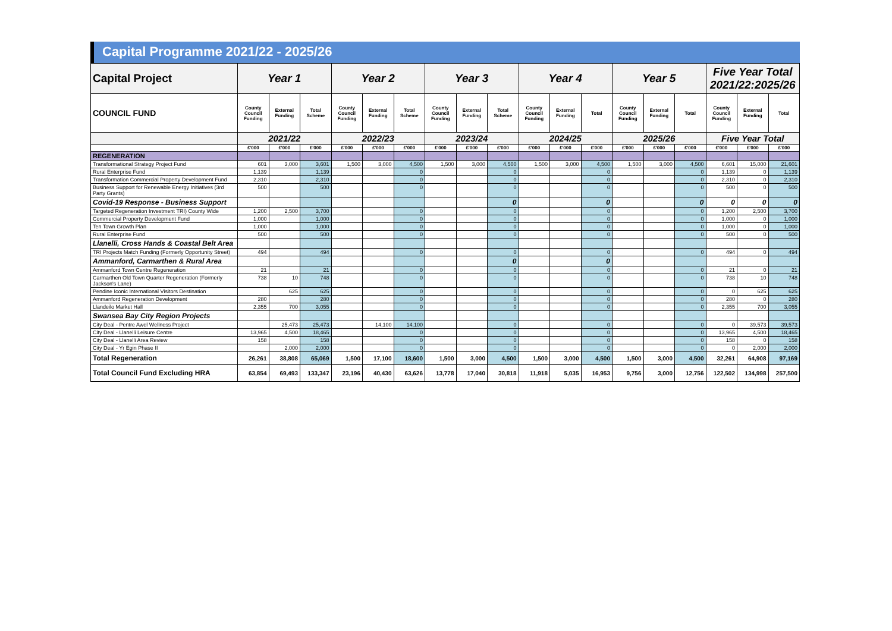Capital Programme 2021/22 - 2025/26
| Capital Project | Year 1 | | | Year 2 | | | Year 3 | | | Year 4 | | | Year 5 | | | Five Year Total 2021/22:2025/26 | | |
| --- | --- | --- | --- | --- | --- | --- | --- | --- | --- | --- | --- | --- | --- | --- | --- | --- | --- | --- |
| COUNCIL FUND | County Council Funding | External Funding | Total Scheme | County Council Funding | External Funding | Total Scheme | County Council Funding | External Funding | Total Scheme | County Council Funding | External Funding | Total | County Council Funding | External Funding | Total | County Council Funding | External Funding | Total |
| | 2021/22 | | | 2022/23 | | | 2023/24 | | | 2024/25 | | | 2025/26 | | | Five Year Total | | |
| | £'000 | £'000 | £'000 | £'000 | £'000 | £'000 | £'000 | £'000 | £'000 | £'000 | £'000 | £'000 | £'000 | £'000 | £'000 | £'000 | £'000 | £'000 |
| REGENERATION | | | | | | | | | | | | | | | | | | |
| Transformational Strategy Project Fund | 601 | 3,000 | 3,601 | 1,500 | 3,000 | 4,500 | 1,500 | 3,000 | 4,500 | 1,500 | 3,000 | 4,500 | 1,500 | 3,000 | 4,500 | 6,601 | 15,000 | 21,601 |
| Rural Enterprise Fund | 1,139 | | 1,139 | | | 0 | | | 0 | | | 0 | | | 0 | 1,139 | 0 | 1,139 |
| Transformation Commercial Property Development Fund | 2,310 | | 2,310 | | | 0 | | | 0 | | | 0 | | | 0 | 2,310 | 0 | 2,310 |
| Business Support for Renewable Energy Initiatives (3rd Party Grants) | 500 | | 500 | | | 0 | | | 0 | | | 0 | | | 0 | 500 | 0 | 500 |
| Covid-19 Response - Business Support | | | | | | | | | 0 | | | 0 | | | 0 | 0 | 0 | 0 |
| Targeted Regeneration Investment TRI) County Wide | 1,200 | 2,500 | 3,700 | | | 0 | | | 0 | | | 0 | | | 0 | 1,200 | 2,500 | 3,700 |
| Commercial Property Development Fund | 1,000 | | 1,000 | | | 0 | | | 0 | | | 0 | | | 0 | 1,000 | 0 | 1,000 |
| Ten Town Growth Plan | 1,000 | | 1,000 | | | 0 | | | 0 | | | 0 | | | 0 | 1,000 | 0 | 1,000 |
| Rural Enterprise Fund | 500 | | 500 | | | 0 | | | 0 | | | 0 | | | 0 | 500 | 0 | 500 |
| Llanelli, Cross Hands & Coastal Belt Area | | | | | | | | | | | | | | | | | | |
| TRI Projects Match Funding (Formerly Opportunity Street) | 494 | | 494 | | | 0 | | | 0 | | | 0 | | | 0 | 494 | 0 | 494 |
| Ammanford, Carmarthen & Rural Area | | | | | | | | | 0 | | | 0 | | | | | | |
| Ammanford Town Centre Regeneration | 21 | | 21 | | | 0 | | | 0 | | | 0 | | | 0 | 21 | 0 | 21 |
| Carmarthen Old Town Quarter Regeneration (Formerly Jackson's Lane) | 738 | 10 | 748 | | | 0 | | | 0 | | | 0 | | | 0 | 738 | 10 | 748 |
| Pendine Iconic International Visitors Destination | | 625 | 625 | | | 0 | | | 0 | | | 0 | | | 0 | 0 | 625 | 625 |
| Ammanford Regeneration Development | 280 | | 280 | | | 0 | | | 0 | | | 0 | | | 0 | 280 | 0 | 280 |
| Llandeilo Market Hall | 2,355 | 700 | 3,055 | | | 0 | | | 0 | | | 0 | | | 0 | 2,355 | 700 | 3,055 |
| Swansea Bay City Region Projects | | | | | | | | | | | | | | | | | | |
| City Deal - Pentre Awel Wellness Project | | 25,473 | 25,473 | | 14,100 | 14,100 | | | 0 | | | 0 | | | 0 | 0 | 39,573 | 39,573 |
| City Deal - Llanelli Leisure Centre | 13,965 | 4,500 | 18,465 | | | 0 | | | 0 | | | 0 | | | 0 | 13,965 | 4,500 | 18,465 |
| City Deal - Llanelli Area Review | 158 | | 158 | | | 0 | | | 0 | | | 0 | | | 0 | 158 | 0 | 158 |
| City Deal - Yr Egin Phase II | | 2,000 | 2,000 | | | 0 | | | 0 | | | 0 | | | 0 | 0 | 2,000 | 2,000 |
| Total Regeneration | 26,261 | 38,808 | 65,069 | 1,500 | 17,100 | 18,600 | 1,500 | 3,000 | 4,500 | 1,500 | 3,000 | 4,500 | 1,500 | 3,000 | 4,500 | 32,261 | 64,908 | 97,169 |
| Total Council Fund Excluding HRA | 63,854 | 69,493 | 133,347 | 23,196 | 40,430 | 63,626 | 13,778 | 17,040 | 30,818 | 11,918 | 5,035 | 16,953 | 9,756 | 3,000 | 12,756 | 122,502 | 134,998 | 257,500 |